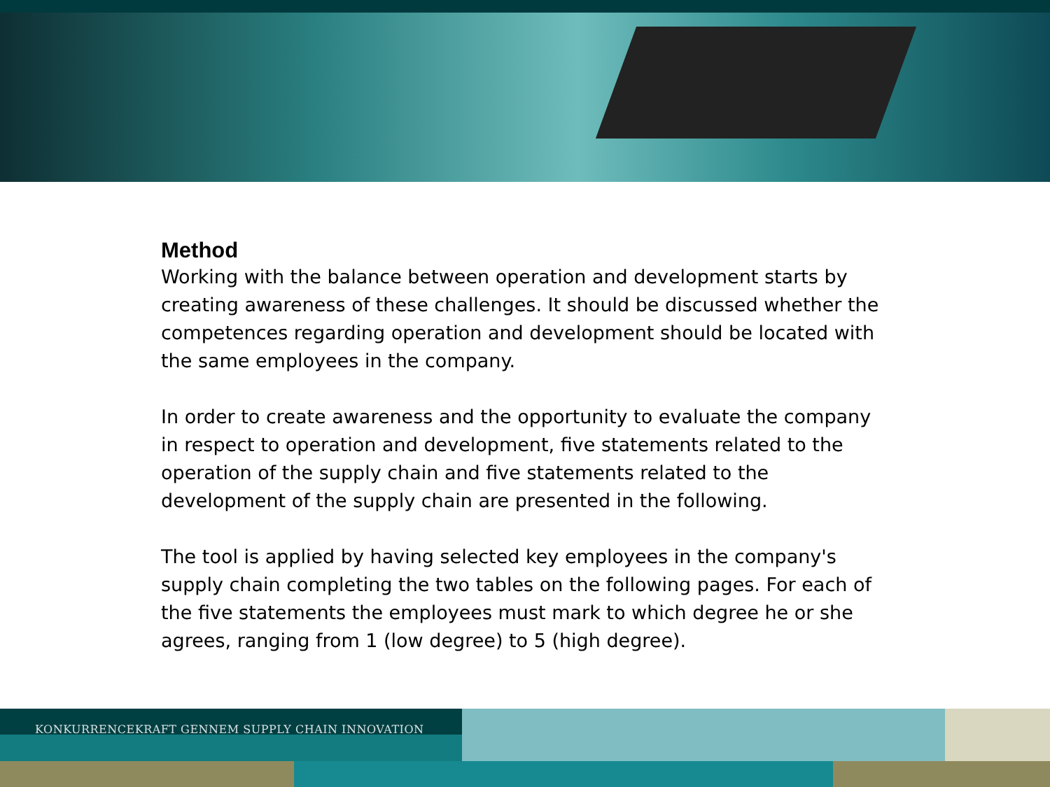Method
Working with the balance between operation and development starts by creating awareness of these challenges. It should be discussed whether the competences regarding operation and development should be located with the same employees in the company.
In order to create awareness and the opportunity to evaluate the company in respect to operation and development, five statements related to the operation of the supply chain and five statements related to the development of the supply chain are presented in the following.
The tool is applied by having selected key employees in the company's supply chain completing the two tables on the following pages. For each of the five statements the employees must mark to which degree he or she agrees, ranging from 1 (low degree) to 5 (high degree).
KONKURRENCEKRAFT GENNEM SUPPLY CHAIN INNOVATION